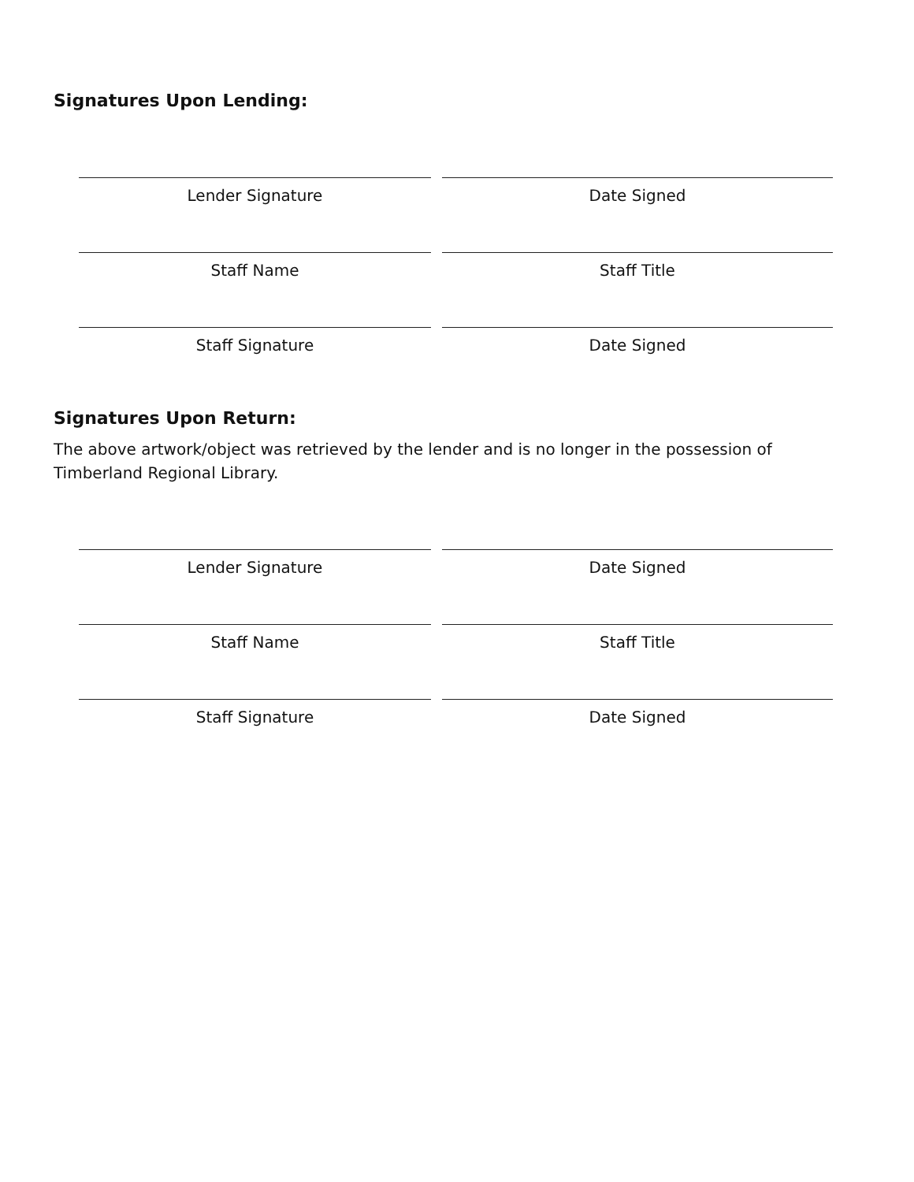Signatures Upon Lending:
Lender Signature Date Signed
Staff Name Staff Title
Staff Signature Date Signed
Signatures Upon Return:
The above artwork/object was retrieved by the lender and is no longer in the possession of Timberland Regional Library.
Lender Signature Date Signed
Staff Name Staff Title
Staff Signature Date Signed